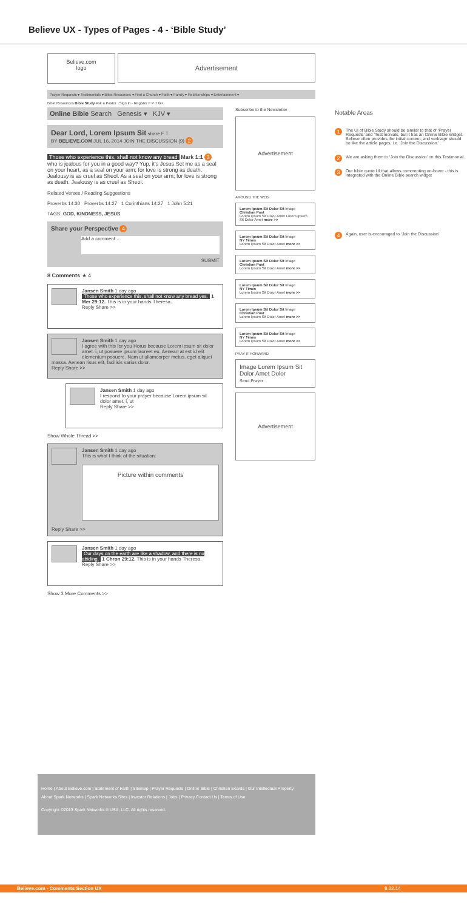Believe UX - Types of Pages - 4 - ‘Bible Study’
Believe.com
logo
Advertisement
Prayer Requests ▾ Testimonials ▾ Bible Resources ▾ Find a Church ▾ Faith ▾ Family ▾ Relationships ▾ Entertainment ▾
Bible Resources Bible Study Ask a Pastor Sign In - Register F P T G+
Online Bible Search Genesis ▾ KJV ▾
Dear Lord, Lorem Ipsum Sit share F T
BY BELIEVE.COM JUL 16, 2014 JOIN THE DISCUSSION (9) 2
Those who experience this, shall not know any bread Mark 1:1 3 who is jealous for you in a good way? Yup, it's Jesus.Set me as a seal on your heart, as a seal on your arm; for love is strong as death. Jealousy is as cruel as Sheol. As a seal on your arm; for love is strong as death. Jealousy is as cruel as Sheol.
Related Verses / Reading Suggestions
Proverbs 14:30 Proverbs 14:27 1 Corinthians 14:27 1 John 5:21
TAGS: GOD, KINDNESS, JESUS
Share your Perspective 4
Add a comment ...
SUBMIT
8 Comments ★ 4
Jansen Smith 1 day ago
Those who experience this, shall not know any bread yes. 1 Mer 29:12. This is in your hands Theresa.
Reply Share >>
Jansen Smith 1 day ago
I agree with this for you Horus because Lorem ipsum sit dolor amet. i, ut posuere ipsum laoreet eu. Aenean at est id elit elementum posuere. Nam ut ullamcorper metus, eget aliquet massa. Aenean risus elit, facilisis varius dolor.
Reply Share >>
Jansen Smith 1 day ago
I respond to your prayer because Lorem ipsum sit dolor amet. i, ut
Reply Share >>
Show Whole Thread >>
Jansen Smith 1 day ago
This is what I think of the situation:
Picture within comments
Reply Share >>
Jansen Smith 1 day ago
Our days on the earth are like a shadow, and there is no abiding. 1 Chron 29:12. This is in your hands Theresa.
Reply Share >>
Show 3 More Comments >>
Subscribe to the Newsletter
Advertisement
AROUND THE WEB
Lorem Ipsum Sit Dolor Sit Image
Christian Post
Lorem Ipsum Sit Dolor Amet Lorem Ipsum Sit Dolor Amet more >>
Lorem Ipsum Sit Dolor Sit Image
NY Times
Lorem Ipsum Sit Dolor Amet more >>
Lorem Ipsum Sit Dolor Sit Image
Christian Post
Lorem Ipsum Sit Dolor Amet more >>
Lorem Ipsum Sit Dolor Sit Image
NY Times
Lorem Ipsum Sit Dolor Amet more >>
Lorem Ipsum Sit Dolor Sit Image
Christian Post
Lorem Ipsum Sit Dolor Amet more >>
Lorem Ipsum Sit Dolor Sit Image
NY Times
Lorem Ipsum Sit Dolor Amet more >>
PRAY IT FORWARD
Image Lorem Ipsum Sit Dolor Amet Dolor
Send Prayer
Advertisement
Notable Areas
1 The UI of Bible Study should be similar to that of ‘Prayer Requests’ and ‘Testimonials, but it has an Online Bible Widget. Believe often provides the initial content, and verbiage should be like the article pages, i.e. ‘Join the Discussion.’
2 We are asking them to ‘Join the Discussion’ on this Testimonial.
3 Our bible quote UI that allows commenting on-hover - this is integrated with the Online Bible search widget
4 Again, user is encouraged to ‘Join the Discussion’
Home | About Believe.com | Statement of Faith | Sitemap | Prayer Requests | Online Bible | Christian Ecards | Our Intellectual Property
About Spark Networks | Spark Networks Sites | Investor Relations | Jobs | Privacy Contact Us | Terms of Use
Copyright ©2013 Spark Networks ® USA, LLC. All rights reserved.
Believe.com - Comments Section UX 8.22.14